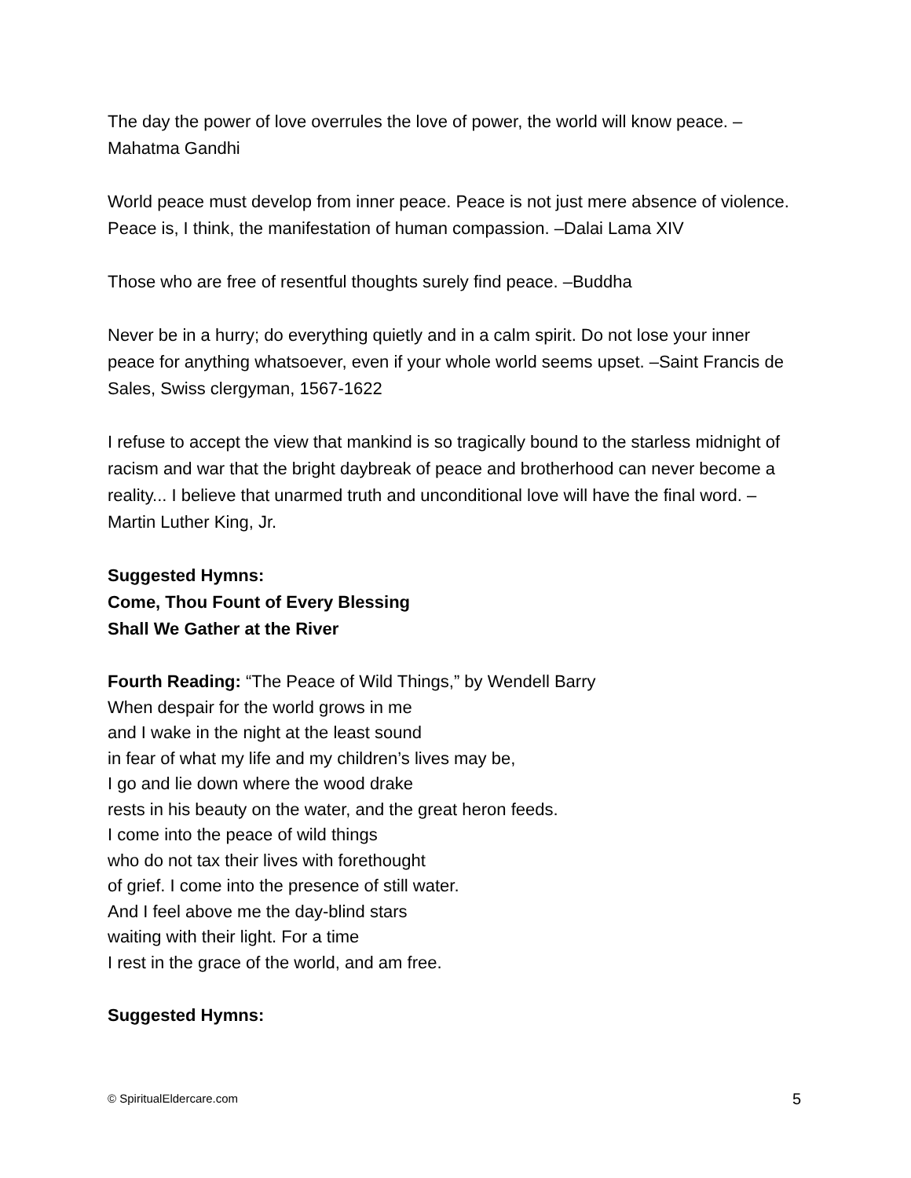The day the power of love overrules the love of power, the world will know peace. –Mahatma Gandhi
World peace must develop from inner peace. Peace is not just mere absence of violence. Peace is, I think, the manifestation of human compassion. –Dalai Lama XIV
Those who are free of resentful thoughts surely find peace. –Buddha
Never be in a hurry; do everything quietly and in a calm spirit. Do not lose your inner peace for anything whatsoever, even if your whole world seems upset. –Saint Francis de Sales, Swiss clergyman, 1567-1622
I refuse to accept the view that mankind is so tragically bound to the starless midnight of racism and war that the bright daybreak of peace and brotherhood can never become a reality... I believe that unarmed truth and unconditional love will have the final word. –Martin Luther King, Jr.
Suggested Hymns:
Come, Thou Fount of Every Blessing
Shall We Gather at the River
Fourth Reading: “The Peace of Wild Things,” by Wendell Barry
When despair for the world grows in me
and I wake in the night at the least sound
in fear of what my life and my children’s lives may be,
I go and lie down where the wood drake
rests in his beauty on the water, and the great heron feeds.
I come into the peace of wild things
who do not tax their lives with forethought
of grief. I come into the presence of still water.
And I feel above me the day-blind stars
waiting with their light. For a time
I rest in the grace of the world, and am free.
Suggested Hymns:
© SpiritualEldercare.com 5